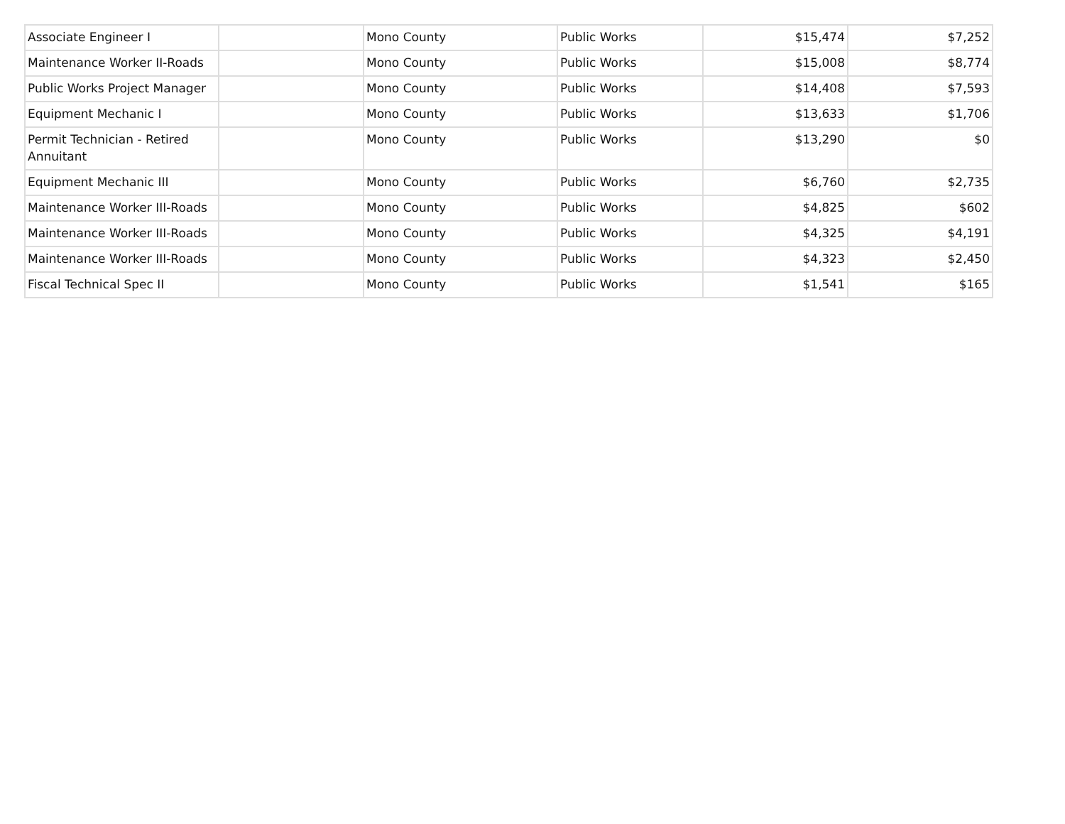| Associate Engineer I | | Mono County | Public Works | $15,474 | $7,252 |
| Maintenance Worker II-Roads | | Mono County | Public Works | $15,008 | $8,774 |
| Public Works Project Manager | | Mono County | Public Works | $14,408 | $7,593 |
| Equipment Mechanic I | | Mono County | Public Works | $13,633 | $1,706 |
| Permit Technician - Retired Annuitant | | Mono County | Public Works | $13,290 | $0 |
| Equipment Mechanic III | | Mono County | Public Works | $6,760 | $2,735 |
| Maintenance Worker III-Roads | | Mono County | Public Works | $4,825 | $602 |
| Maintenance Worker III-Roads | | Mono County | Public Works | $4,325 | $4,191 |
| Maintenance Worker III-Roads | | Mono County | Public Works | $4,323 | $2,450 |
| Fiscal Technical Spec II | | Mono County | Public Works | $1,541 | $165 |